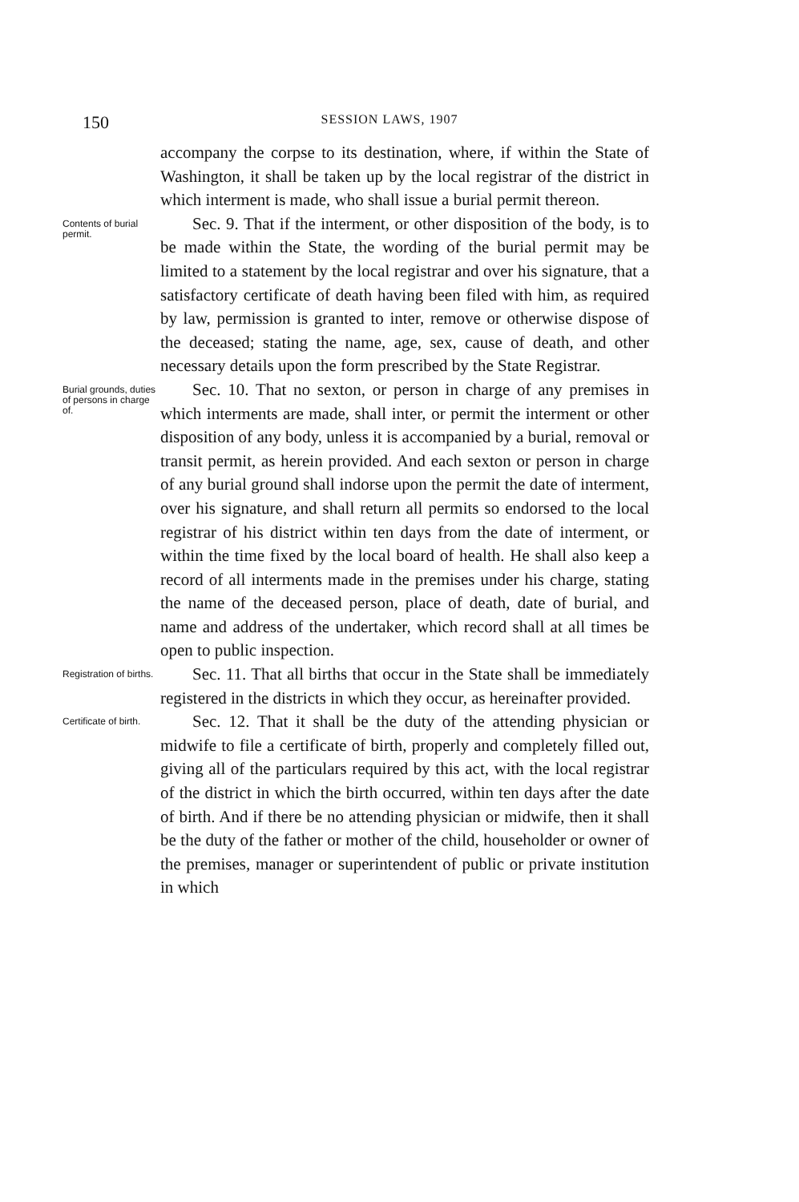150 SESSION LAWS, 1907
accompany the corpse to its destination, where, if within the State of Washington, it shall be taken up by the local registrar of the district in which interment is made, who shall issue a burial permit thereon.
Contents of burial permit.
Sec. 9. That if the interment, or other disposition of the body, is to be made within the State, the wording of the burial permit may be limited to a statement by the local registrar and over his signature, that a satisfactory certificate of death having been filed with him, as required by law, permission is granted to inter, remove or otherwise dispose of the deceased; stating the name, age, sex, cause of death, and other necessary details upon the form prescribed by the State Registrar.
Burial grounds, duties of persons in charge of.
Sec. 10. That no sexton, or person in charge of any premises in which interments are made, shall inter, or permit the interment or other disposition of any body, unless it is accompanied by a burial, removal or transit permit, as herein provided. And each sexton or person in charge of any burial ground shall indorse upon the permit the date of interment, over his signature, and shall return all permits so endorsed to the local registrar of his district within ten days from the date of interment, or within the time fixed by the local board of health. He shall also keep a record of all interments made in the premises under his charge, stating the name of the deceased person, place of death, date of burial, and name and address of the undertaker, which record shall at all times be open to public inspection.
Registration of births.
Sec. 11. That all births that occur in the State shall be immediately registered in the districts in which they occur, as hereinafter provided.
Certificate of birth.
Sec. 12. That it shall be the duty of the attending physician or midwife to file a certificate of birth, properly and completely filled out, giving all of the particulars required by this act, with the local registrar of the district in which the birth occurred, within ten days after the date of birth. And if there be no attending physician or midwife, then it shall be the duty of the father or mother of the child, householder or owner of the premises, manager or superintendent of public or private institution in which